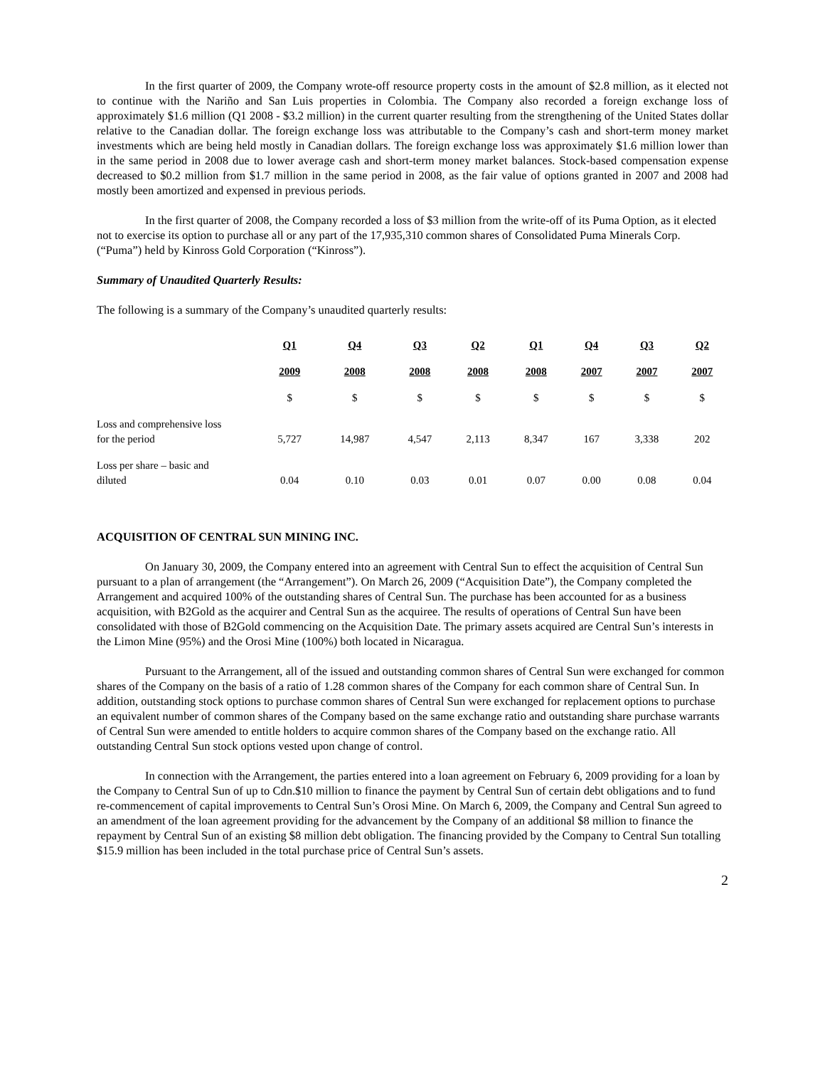In the first quarter of 2009, the Company wrote-off resource property costs in the amount of $2.8 million, as it elected not to continue with the Nariño and San Luis properties in Colombia. The Company also recorded a foreign exchange loss of approximately $1.6 million (Q1 2008 - $3.2 million) in the current quarter resulting from the strengthening of the United States dollar relative to the Canadian dollar. The foreign exchange loss was attributable to the Company’s cash and short-term money market investments which are being held mostly in Canadian dollars. The foreign exchange loss was approximately $1.6 million lower than in the same period in 2008 due to lower average cash and short-term money market balances. Stock-based compensation expense decreased to $0.2 million from $1.7 million in the same period in 2008, as the fair value of options granted in 2007 and 2008 had mostly been amortized and expensed in previous periods.
In the first quarter of 2008, the Company recorded a loss of $3 million from the write-off of its Puma Option, as it elected not to exercise its option to purchase all or any part of the 17,935,310 common shares of Consolidated Puma Minerals Corp. (“Puma”) held by Kinross Gold Corporation (“Kinross”).
Summary of Unaudited Quarterly Results:
The following is a summary of the Company’s unaudited quarterly results:
| | Q1 | Q4 | Q3 | Q2 | Q1 | Q4 | Q3 | Q2 |
| | 2009 | 2008 | 2008 | 2008 | 2008 | 2007 | 2007 | 2007 |
| | $ | $ | $ | $ | $ | $ | $ | $ |
| Loss and comprehensive loss for the period | 5,727 | 14,987 | 4,547 | 2,113 | 8,347 | 167 | 3,338 | 202 |
| Loss per share – basic and diluted | 0.04 | 0.10 | 0.03 | 0.01 | 0.07 | 0.00 | 0.08 | 0.04 |
ACQUISITION OF CENTRAL SUN MINING INC.
On January 30, 2009, the Company entered into an agreement with Central Sun to effect the acquisition of Central Sun pursuant to a plan of arrangement (the “Arrangement”). On March 26, 2009 (“Acquisition Date”), the Company completed the Arrangement and acquired 100% of the outstanding shares of Central Sun. The purchase has been accounted for as a business acquisition, with B2Gold as the acquirer and Central Sun as the acquiree. The results of operations of Central Sun have been consolidated with those of B2Gold commencing on the Acquisition Date. The primary assets acquired are Central Sun’s interests in the Limon Mine (95%) and the Orosi Mine (100%) both located in Nicaragua.
Pursuant to the Arrangement, all of the issued and outstanding common shares of Central Sun were exchanged for common shares of the Company on the basis of a ratio of 1.28 common shares of the Company for each common share of Central Sun. In addition, outstanding stock options to purchase common shares of Central Sun were exchanged for replacement options to purchase an equivalent number of common shares of the Company based on the same exchange ratio and outstanding share purchase warrants of Central Sun were amended to entitle holders to acquire common shares of the Company based on the exchange ratio. All outstanding Central Sun stock options vested upon change of control.
In connection with the Arrangement, the parties entered into a loan agreement on February 6, 2009 providing for a loan by the Company to Central Sun of up to Cdn.$10 million to finance the payment by Central Sun of certain debt obligations and to fund re-commencement of capital improvements to Central Sun’s Orosi Mine. On March 6, 2009, the Company and Central Sun agreed to an amendment of the loan agreement providing for the advancement by the Company of an additional $8 million to finance the repayment by Central Sun of an existing $8 million debt obligation. The financing provided by the Company to Central Sun totalling $15.9 million has been included in the total purchase price of Central Sun’s assets.
2